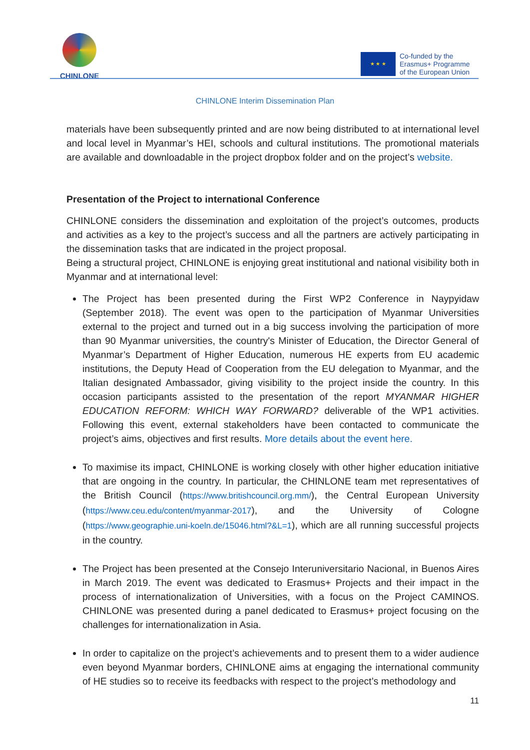CHINLONE
★ ★ ★
Co-funded by the
Erasmus+ Programme
of the European Union
CHINLONE Interim Dissemination Plan
materials have been subsequently printed and are now being distributed to at international level and local level in Myanmar’s HEI, schools and cultural institutions. The promotional materials are available and downloadable in the project dropbox folder and on the project’s website.
Presentation of the Project to international Conference
CHINLONE considers the dissemination and exploitation of the project’s outcomes, products and activities as a key to the project’s success and all the partners are actively participating in the dissemination tasks that are indicated in the project proposal.
Being a structural project, CHINLONE is enjoying great institutional and national visibility both in Myanmar and at international level:
The Project has been presented during the First WP2 Conference in Naypyidaw (September 2018). The event was open to the participation of Myanmar Universities external to the project and turned out in a big success involving the participation of more than 90 Myanmar universities, the country's Minister of Education, the Director General of Myanmar’s Department of Higher Education, numerous HE experts from EU academic institutions, the Deputy Head of Cooperation from the EU delegation to Myanmar, and the Italian designated Ambassador, giving visibility to the project inside the country. In this occasion participants assisted to the presentation of the report MYANMAR HIGHER EDUCATION REFORM: WHICH WAY FORWARD? deliverable of the WP1 activities. Following this event, external stakeholders have been contacted to communicate the project’s aims, objectives and first results. More details about the event here.
To maximise its impact, CHINLONE is working closely with other higher education initiative that are ongoing in the country. In particular, the CHINLONE team met representatives of the British Council (https://www.britishcouncil.org.mm/), the Central European University (https://www.ceu.edu/content/myanmar-2017), and the University of Cologne (https://www.geographie.uni-koeln.de/15046.html?&L=1), which are all running successful projects in the country.
The Project has been presented at the Consejo Interuniversitario Nacional, in Buenos Aires in March 2019. The event was dedicated to Erasmus+ Projects and their impact in the process of internationalization of Universities, with a focus on the Project CAMINOS. CHINLONE was presented during a panel dedicated to Erasmus+ project focusing on the challenges for internationalization in Asia.
In order to capitalize on the project’s achievements and to present them to a wider audience even beyond Myanmar borders, CHINLONE aims at engaging the international community of HE studies so to receive its feedbacks with respect to the project’s methodology and
11